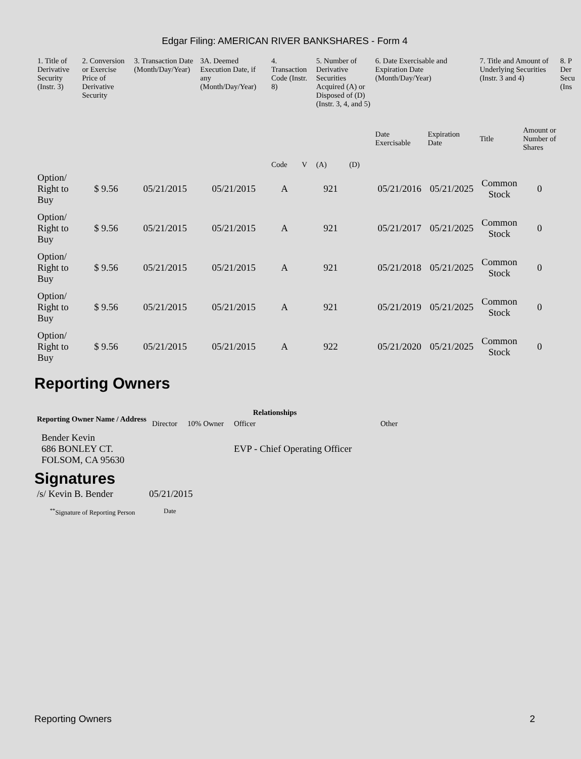Edgar Filing: AMERICAN RIVER BANKSHARES - Form 4
| 1. Title of Derivative Security (Instr. 3) | 2. Conversion or Exercise Price of Derivative Security | 3. Transaction Date (Month/Day/Year) | 3A. Deemed Execution Date, if any (Month/Day/Year) | 4. Transaction Code (Instr. 8) | | 5. Number of Derivative Securities Acquired (A) or Disposed of (D) (Instr. 3, 4, and 5) | | 6. Date Exercisable and Expiration Date (Month/Day/Year) | | 7. Title and Amount of Underlying Securities (Instr. 3 and 4) | | 8. P Der Secu (Ins |
| --- | --- | --- | --- | --- | --- | --- | --- | --- | --- | --- | --- | --- |
| | | | | Code | V | (A) | (D) | Date Exercisable | Expiration Date | Title | Amount or Number of Shares | |
| Option/ Right to Buy | $ 9.56 | 05/21/2015 | 05/21/2015 | A | | 921 | | 05/21/2016 | 05/21/2025 | Common Stock | 0 | |
| Option/ Right to Buy | $ 9.56 | 05/21/2015 | 05/21/2015 | A | | 921 | | 05/21/2017 | 05/21/2025 | Common Stock | 0 | |
| Option/ Right to Buy | $ 9.56 | 05/21/2015 | 05/21/2015 | A | | 921 | | 05/21/2018 | 05/21/2025 | Common Stock | 0 | |
| Option/ Right to Buy | $ 9.56 | 05/21/2015 | 05/21/2015 | A | | 921 | | 05/21/2019 | 05/21/2025 | Common Stock | 0 | |
| Option/ Right to Buy | $ 9.56 | 05/21/2015 | 05/21/2015 | A | | 922 | | 05/21/2020 | 05/21/2025 | Common Stock | 0 | |
Reporting Owners
| Reporting Owner Name / Address | Relationships | | | |
| --- | --- | --- | --- | --- |
| | Director | 10% Owner | Officer | Other |
| Bender Kevin 686 BONLEY CT. FOLSOM, CA 95630 | | | EVP - Chief Operating Officer | |
Signatures
| /s/ Kevin B. Bender | 05/21/2015 |
| <sup>**</sup> Signature of Reporting Person | Date |
Reporting Owners 2